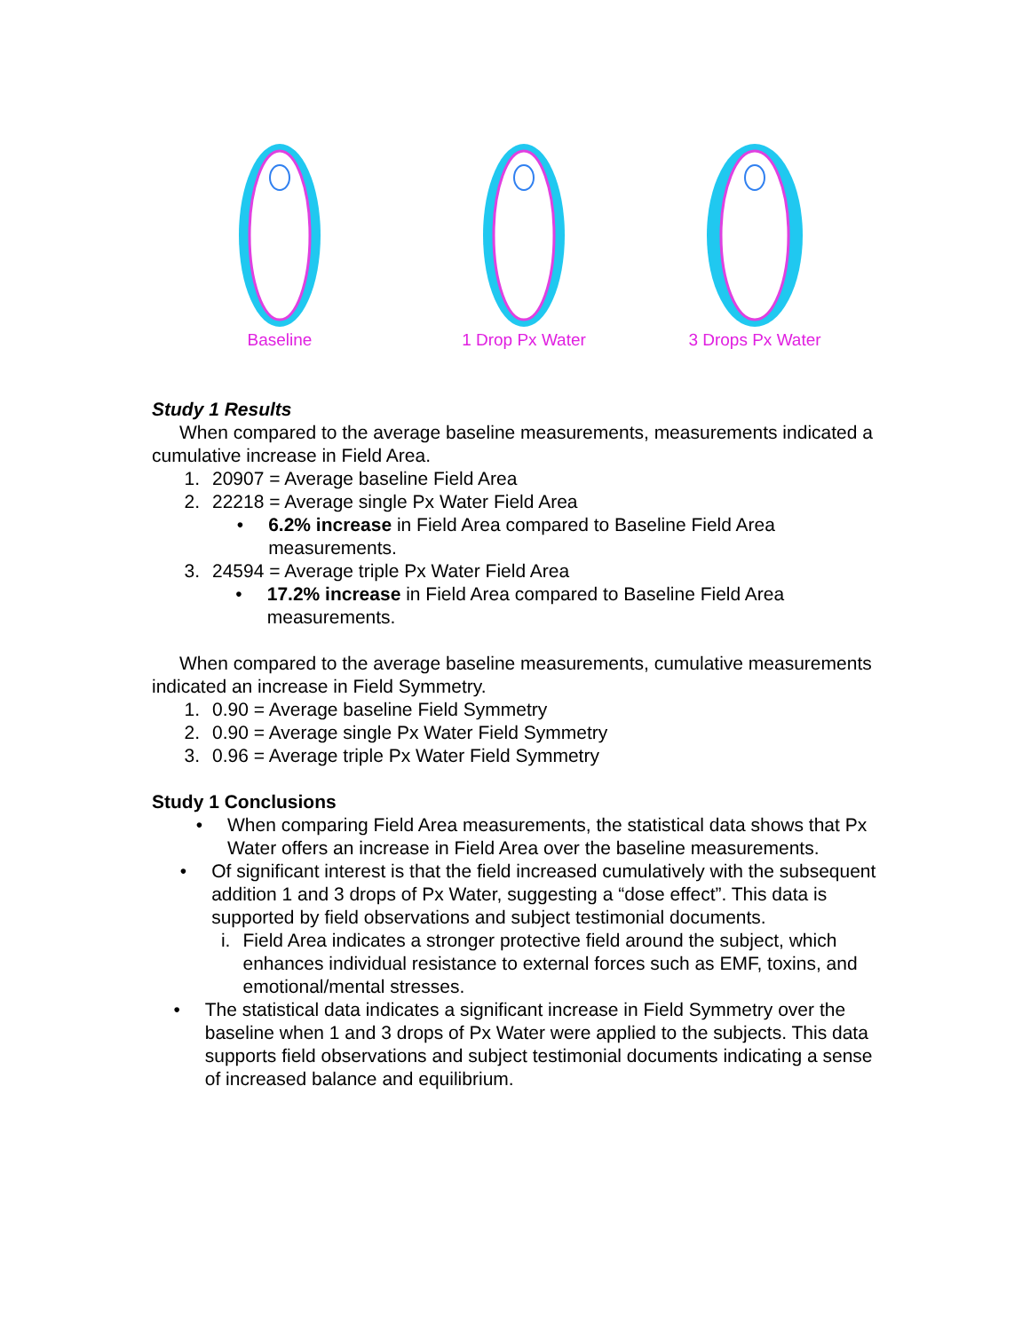Baseline 1 Drop Px Water 3 Drops Px Water
Study 1 Results
When compared to the average baseline measurements, measurements indicated a cumulative increase in Field Area.
1. 20907 = Average baseline Field Area
2. 22218 = Average single Px Water Field Area
• 6.2% increase in Field Area compared to Baseline Field Area measurements.
3. 24594 = Average triple Px Water Field Area
• 17.2% increase in Field Area compared to Baseline Field Area measurements.
When compared to the average baseline measurements, cumulative measurements indicated an increase in Field Symmetry.
1. 0.90 = Average baseline Field Symmetry
2. 0.90 = Average single Px Water Field Symmetry
3. 0.96 = Average triple Px Water Field Symmetry
Study 1 Conclusions
• When comparing Field Area measurements, the statistical data shows that Px Water offers an increase in Field Area over the baseline measurements.
• Of significant interest is that the field increased cumulatively with the subsequent addition 1 and 3 drops of Px Water, suggesting a “dose effect”. This data is supported by field observations and subject testimonial documents.
i. Field Area indicates a stronger protective field around the subject, which enhances individual resistance to external forces such as EMF, toxins, and emotional/mental stresses.
• The statistical data indicates a significant increase in Field Symmetry over the baseline when 1 and 3 drops of Px Water were applied to the subjects. This data supports field observations and subject testimonial documents indicating a sense of increased balance and equilibrium.